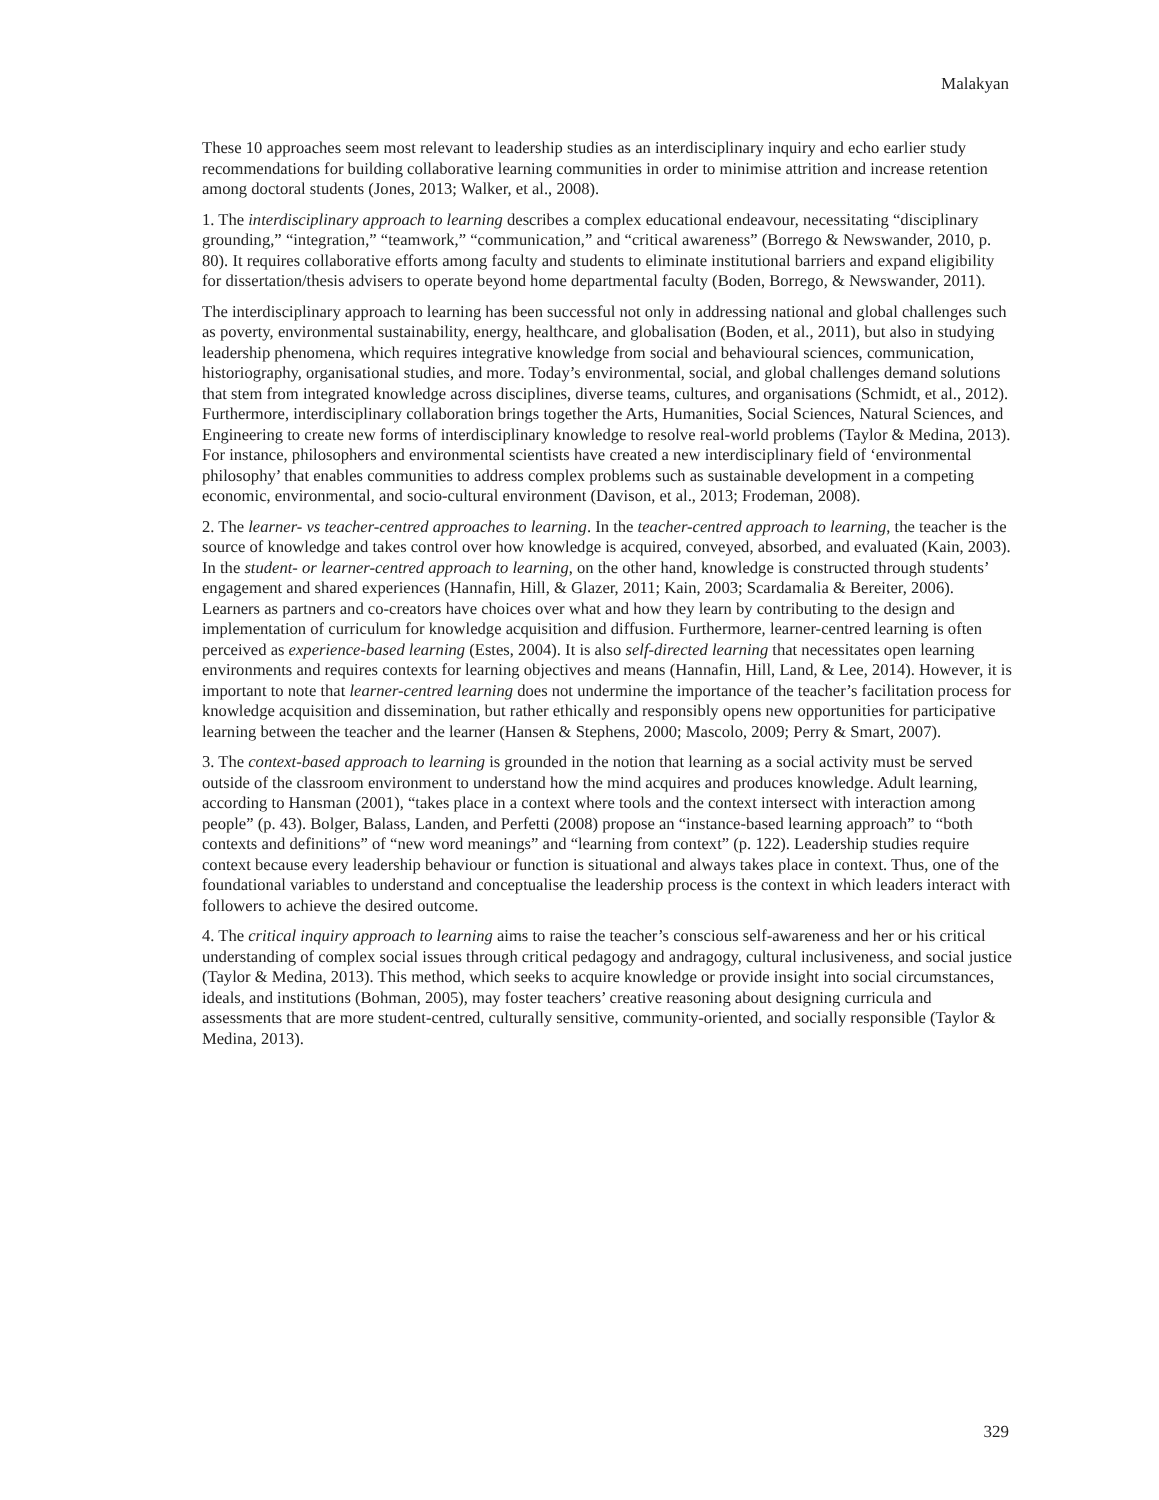Malakyan
These 10 approaches seem most relevant to leadership studies as an interdisciplinary inquiry and echo earlier study recommendations for building collaborative learning communities in order to minimise attrition and increase retention among doctoral students (Jones, 2013; Walker, et al., 2008).
1. The interdisciplinary approach to learning describes a complex educational endeavour, necessitating “disciplinary grounding,” “integration,” “teamwork,” “communication,” and “critical awareness” (Borrego & Newswander, 2010, p. 80). It requires collaborative efforts among faculty and students to eliminate institutional barriers and expand eligibility for dissertation/thesis advisers to operate beyond home departmental faculty (Boden, Borrego, & Newswander, 2011).
The interdisciplinary approach to learning has been successful not only in addressing national and global challenges such as poverty, environmental sustainability, energy, healthcare, and globalisation (Boden, et al., 2011), but also in studying leadership phenomena, which requires integrative knowledge from social and behavioural sciences, communication, historiography, organisational studies, and more. Today’s environmental, social, and global challenges demand solutions that stem from integrated knowledge across disciplines, diverse teams, cultures, and organisations (Schmidt, et al., 2012). Furthermore, interdisciplinary collaboration brings together the Arts, Humanities, Social Sciences, Natural Sciences, and Engineering to create new forms of interdisciplinary knowledge to resolve real-world problems (Taylor & Medina, 2013). For instance, philosophers and environmental scientists have created a new interdisciplinary field of ‘environmental philosophy’ that enables communities to address complex problems such as sustainable development in a competing economic, environmental, and socio-cultural environment (Davison, et al., 2013; Frodeman, 2008).
2. The learner- vs teacher-centred approaches to learning. In the teacher-centred approach to learning, the teacher is the source of knowledge and takes control over how knowledge is acquired, conveyed, absorbed, and evaluated (Kain, 2003). In the student- or learner-centred approach to learning, on the other hand, knowledge is constructed through students’ engagement and shared experiences (Hannafin, Hill, & Glazer, 2011; Kain, 2003; Scardamalia & Bereiter, 2006). Learners as partners and co-creators have choices over what and how they learn by contributing to the design and implementation of curriculum for knowledge acquisition and diffusion. Furthermore, learner-centred learning is often perceived as experience-based learning (Estes, 2004). It is also self-directed learning that necessitates open learning environments and requires contexts for learning objectives and means (Hannafin, Hill, Land, & Lee, 2014). However, it is important to note that learner-centred learning does not undermine the importance of the teacher’s facilitation process for knowledge acquisition and dissemination, but rather ethically and responsibly opens new opportunities for participative learning between the teacher and the learner (Hansen & Stephens, 2000; Mascolo, 2009; Perry & Smart, 2007).
3. The context-based approach to learning is grounded in the notion that learning as a social activity must be served outside of the classroom environment to understand how the mind acquires and produces knowledge. Adult learning, according to Hansman (2001), “takes place in a context where tools and the context intersect with interaction among people” (p. 43). Bolger, Balass, Landen, and Perfetti (2008) propose an “instance-based learning approach” to “both contexts and definitions” of “new word meanings” and “learning from context” (p. 122). Leadership studies require context because every leadership behaviour or function is situational and always takes place in context. Thus, one of the foundational variables to understand and conceptualise the leadership process is the context in which leaders interact with followers to achieve the desired outcome.
4. The critical inquiry approach to learning aims to raise the teacher’s conscious self-awareness and her or his critical understanding of complex social issues through critical pedagogy and andragogy, cultural inclusiveness, and social justice (Taylor & Medina, 2013). This method, which seeks to acquire knowledge or provide insight into social circumstances, ideals, and institutions (Bohman, 2005), may foster teachers’ creative reasoning about designing curricula and assessments that are more student-centred, culturally sensitive, community-oriented, and socially responsible (Taylor & Medina, 2013).
329